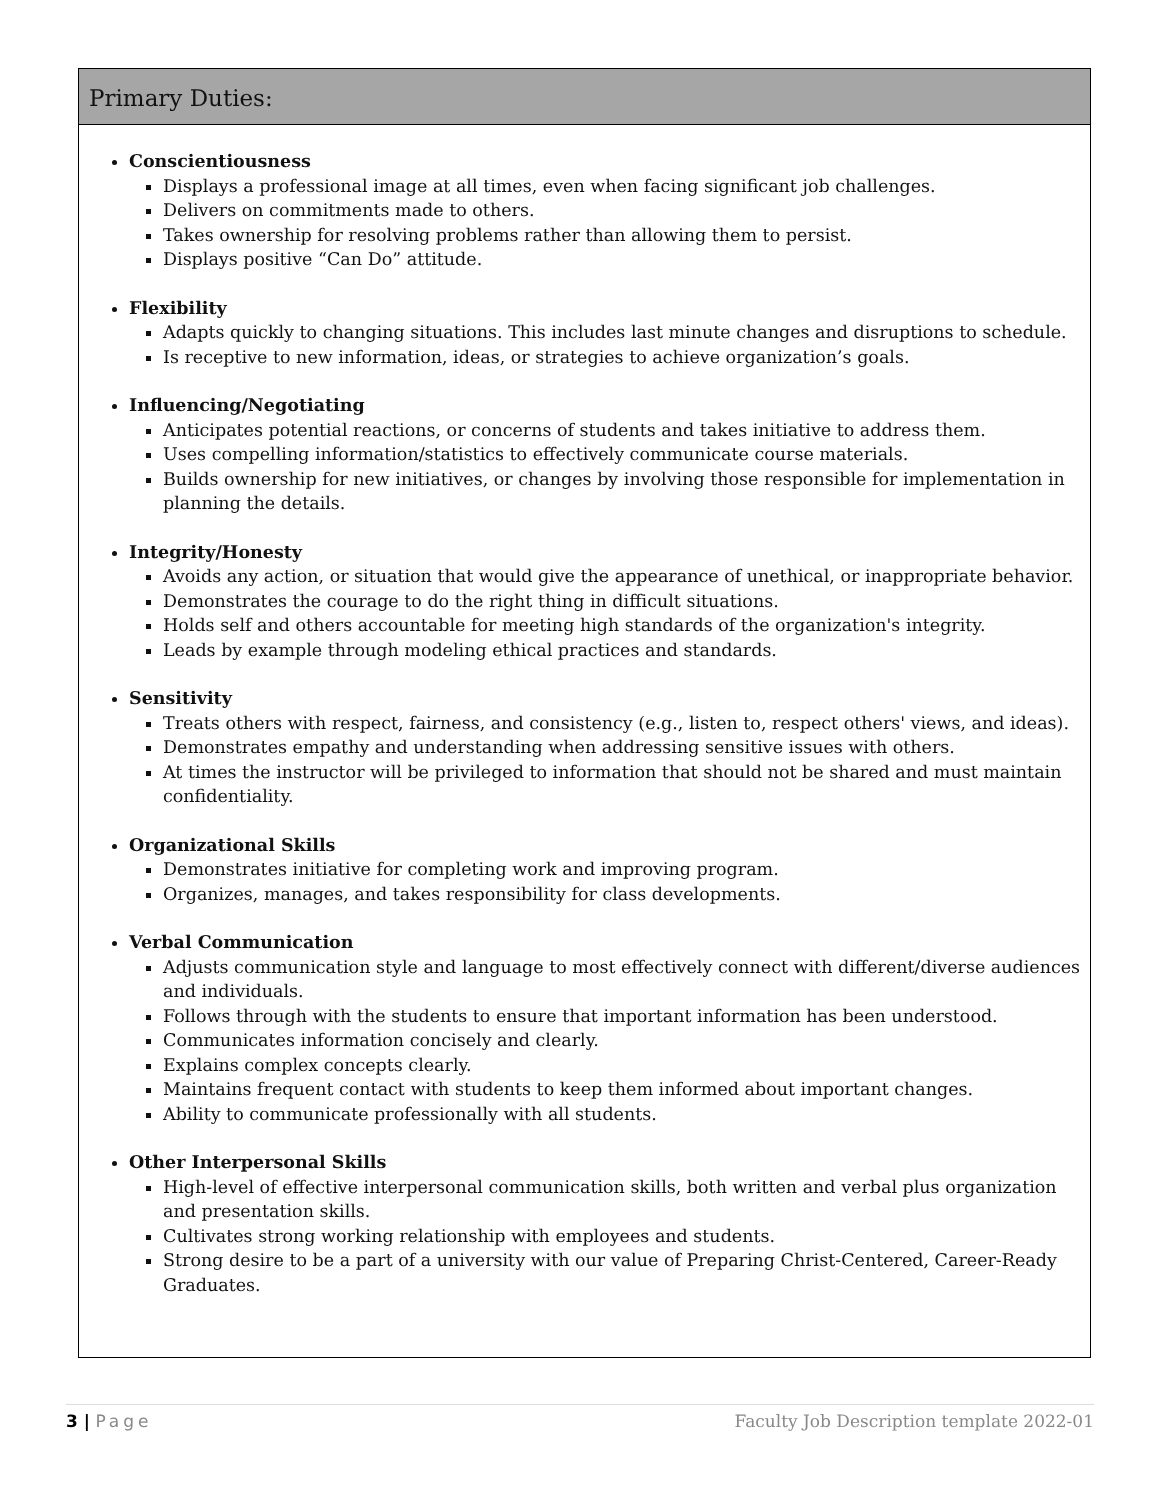Primary Duties:
Conscientiousness
Displays a professional image at all times, even when facing significant job challenges.
Delivers on commitments made to others.
Takes ownership for resolving problems rather than allowing them to persist.
Displays positive “Can Do” attitude.
Flexibility
Adapts quickly to changing situations. This includes last minute changes and disruptions to schedule.
Is receptive to new information, ideas, or strategies to achieve organization’s goals.
Influencing/Negotiating
Anticipates potential reactions, or concerns of students and takes initiative to address them.
Uses compelling information/statistics to effectively communicate course materials.
Builds ownership for new initiatives, or changes by involving those responsible for implementation in planning the details.
Integrity/Honesty
Avoids any action, or situation that would give the appearance of unethical, or inappropriate behavior.
Demonstrates the courage to do the right thing in difficult situations.
Holds self and others accountable for meeting high standards of the organization's integrity.
Leads by example through modeling ethical practices and standards.
Sensitivity
Treats others with respect, fairness, and consistency (e.g., listen to, respect others' views, and ideas).
Demonstrates empathy and understanding when addressing sensitive issues with others.
At times the instructor will be privileged to information that should not be shared and must maintain confidentiality.
Organizational Skills
Demonstrates initiative for completing work and improving program.
Organizes, manages, and takes responsibility for class developments.
Verbal Communication
Adjusts communication style and language to most effectively connect with different/diverse audiences and individuals.
Follows through with the students to ensure that important information has been understood.
Communicates information concisely and clearly.
Explains complex concepts clearly.
Maintains frequent contact with students to keep them informed about important changes.
Ability to communicate professionally with all students.
Other Interpersonal Skills
High-level of effective interpersonal communication skills, both written and verbal plus organization and presentation skills.
Cultivates strong working relationship with employees and students.
Strong desire to be a part of a university with our value of Preparing Christ-Centered, Career-Ready Graduates.
3 | Page Faculty Job Description template 2022-01